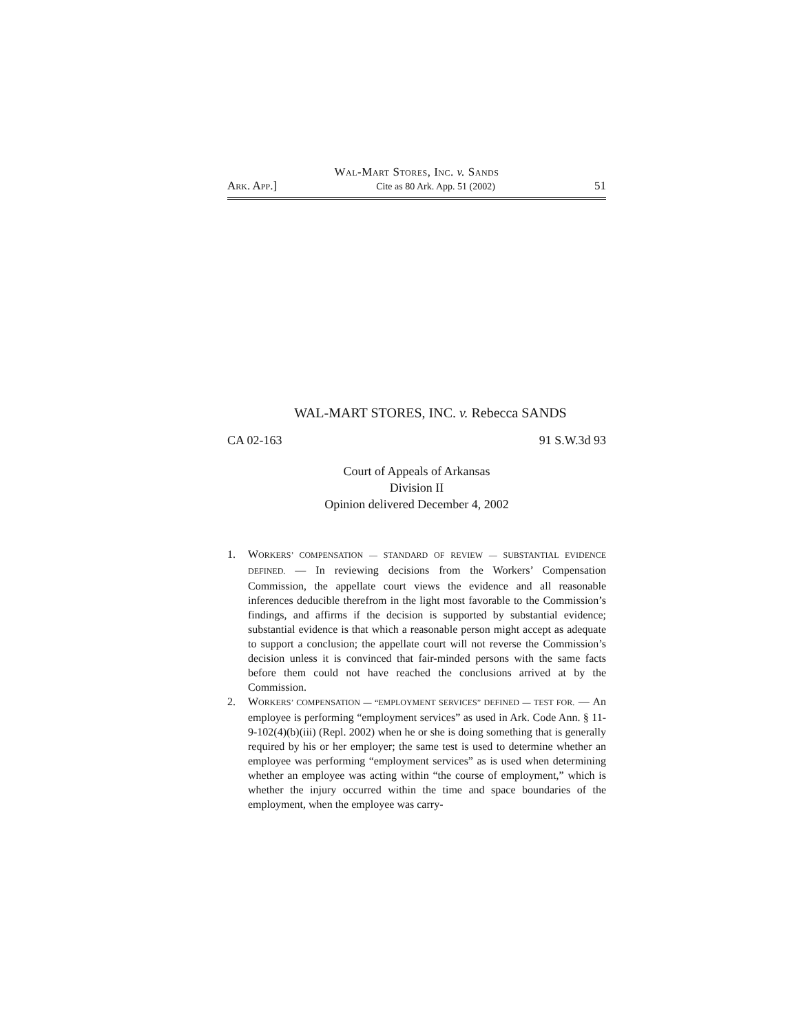WAL-MART STORES, INC. v. SANDS
ARK. APP.] Cite as 80 Ark. App. 51 (2002) 51
WAL-MART STORES, INC. v. Rebecca SANDS
CA 02-163 91 S.W.3d 93
Court of Appeals of Arkansas
Division II
Opinion delivered December 4, 2002
1. WORKERS’ COMPENSATION — STANDARD OF REVIEW — SUBSTANTIAL EVIDENCE DEFINED. — In reviewing decisions from the Workers’ Compensation Commission, the appellate court views the evidence and all reasonable inferences deducible therefrom in the light most favorable to the Commission’s findings, and affirms if the decision is supported by substantial evidence; substantial evidence is that which a reasonable person might accept as adequate to support a conclusion; the appellate court will not reverse the Commission’s decision unless it is convinced that fair-minded persons with the same facts before them could not have reached the conclusions arrived at by the Commission.
2. WORKERS’ COMPENSATION — “EMPLOYMENT SERVICES” DEFINED — TEST FOR. — An employee is performing “employment services” as used in Ark. Code Ann. § 11-9-102(4)(b)(iii) (Repl. 2002) when he or she is doing something that is generally required by his or her employer; the same test is used to determine whether an employee was performing “employment services” as is used when determining whether an employee was acting within “the course of employment,” which is whether the injury occurred within the time and space boundaries of the employment, when the employee was carry-